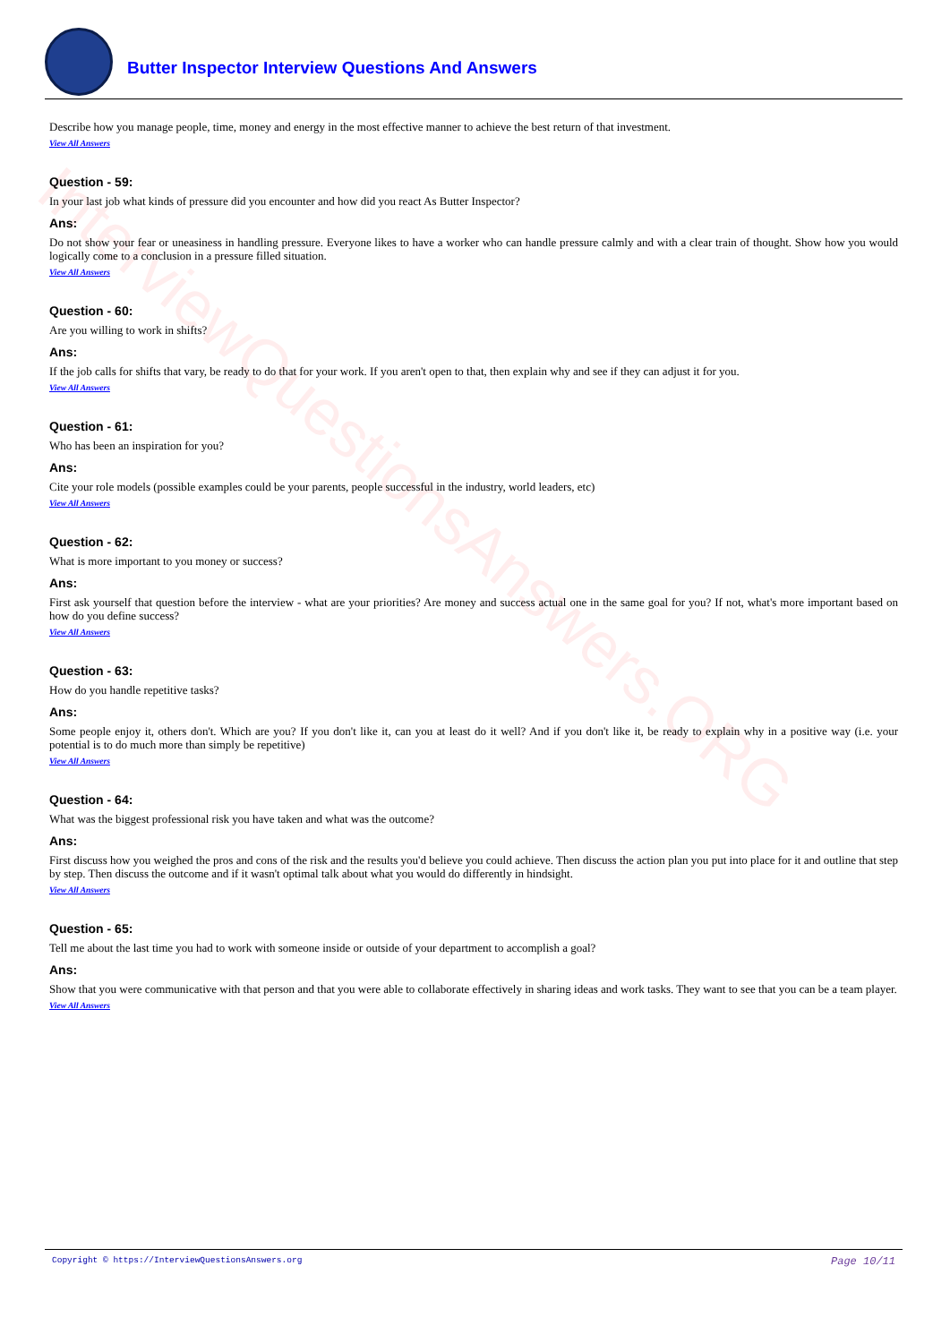InterviewQuestionsAnswers.ORG
Butter Inspector Interview Questions And Answers
Describe how you manage people, time, money and energy in the most effective manner to achieve the best return of that investment.
View All Answers
Question - 59:
In your last job what kinds of pressure did you encounter and how did you react As Butter Inspector?
Ans:
Do not show your fear or uneasiness in handling pressure. Everyone likes to have a worker who can handle pressure calmly and with a clear train of thought. Show how you would logically come to a conclusion in a pressure filled situation.
View All Answers
Question - 60:
Are you willing to work in shifts?
Ans:
If the job calls for shifts that vary, be ready to do that for your work. If you aren't open to that, then explain why and see if they can adjust it for you.
View All Answers
Question - 61:
Who has been an inspiration for you?
Ans:
Cite your role models (possible examples could be your parents, people successful in the industry, world leaders, etc)
View All Answers
Question - 62:
What is more important to you money or success?
Ans:
First ask yourself that question before the interview - what are your priorities? Are money and success actual one in the same goal for you? If not, what's more important based on how do you define success?
View All Answers
Question - 63:
How do you handle repetitive tasks?
Ans:
Some people enjoy it, others don't. Which are you? If you don't like it, can you at least do it well? And if you don't like it, be ready to explain why in a positive way (i.e. your potential is to do much more than simply be repetitive)
View All Answers
Question - 64:
What was the biggest professional risk you have taken and what was the outcome?
Ans:
First discuss how you weighed the pros and cons of the risk and the results you'd believe you could achieve. Then discuss the action plan you put into place for it and outline that step by step. Then discuss the outcome and if it wasn't optimal talk about what you would do differently in hindsight.
View All Answers
Question - 65:
Tell me about the last time you had to work with someone inside or outside of your department to accomplish a goal?
Ans:
Show that you were communicative with that person and that you were able to collaborate effectively in sharing ideas and work tasks. They want to see that you can be a team player.
View All Answers
Copyright © https://InterviewQuestionsAnswers.org Page 10/11